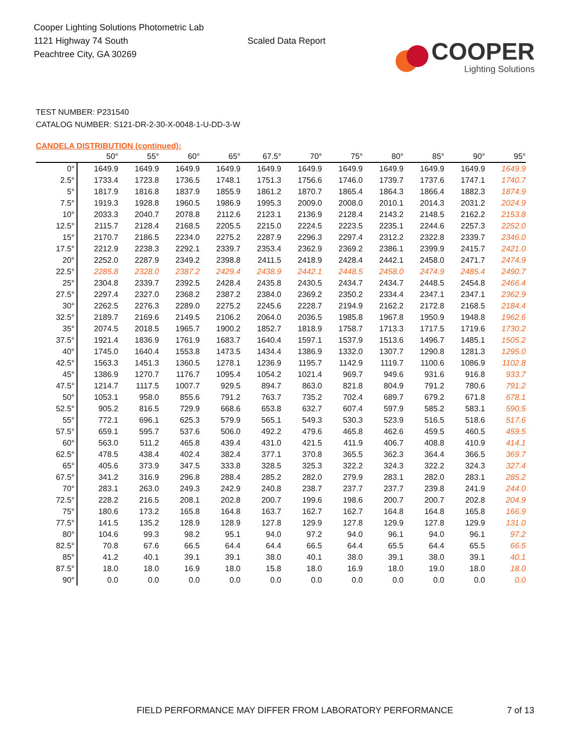Cooper Lighting Solutions Photometric Lab
1121 Highway 74 South
Peachtree City, GA 30269
Scaled Data Report
COOPER
Lighting Solutions
TEST NUMBER: P231540
CATALOG NUMBER: S121-DR-2-30-X-0048-1-U-DD-3-W
CANDELA DISTRIBUTION (continued):
| | 50° | 55° | 60° | 65° | 67.5° | 70° | 75° | 80° | 85° | 90° | 95° |
| --- | --- | --- | --- | --- | --- | --- | --- | --- | --- | --- | --- |
| 0° | 1649.9 | 1649.9 | 1649.9 | 1649.9 | 1649.9 | 1649.9 | 1649.9 | 1649.9 | 1649.9 | 1649.9 | 1649.9 |
| 2.5° | 1733.4 | 1723.8 | 1736.5 | 1748.1 | 1751.3 | 1756.6 | 1746.0 | 1739.7 | 1737.6 | 1747.1 | 1740.7 |
| 5° | 1817.9 | 1816.8 | 1837.9 | 1855.9 | 1861.2 | 1870.7 | 1865.4 | 1864.3 | 1866.4 | 1882.3 | 1874.9 |
| 7.5° | 1919.3 | 1928.8 | 1960.5 | 1986.9 | 1995.3 | 2009.0 | 2008.0 | 2010.1 | 2014.3 | 2031.2 | 2024.9 |
| 10° | 2033.3 | 2040.7 | 2078.8 | 2112.6 | 2123.1 | 2136.9 | 2128.4 | 2143.2 | 2148.5 | 2162.2 | 2153.8 |
| 12.5° | 2115.7 | 2128.4 | 2168.5 | 2205.5 | 2215.0 | 2224.5 | 2223.5 | 2235.1 | 2244.6 | 2257.3 | 2252.0 |
| 15° | 2170.7 | 2186.5 | 2234.0 | 2275.2 | 2287.9 | 2296.3 | 2297.4 | 2312.2 | 2322.8 | 2339.7 | 2346.0 |
| 17.5° | 2212.9 | 2238.3 | 2292.1 | 2339.7 | 2353.4 | 2362.9 | 2369.2 | 2386.1 | 2399.9 | 2415.7 | 2421.0 |
| 20° | 2252.0 | 2287.9 | 2349.2 | 2398.8 | 2411.5 | 2418.9 | 2428.4 | 2442.1 | 2458.0 | 2471.7 | 2474.9 |
| 22.5° | 2285.8 | 2328.0 | 2387.2 | 2429.4 | 2438.9 | 2442.1 | 2448.5 | 2458.0 | 2474.9 | 2485.4 | 2490.7 |
| 25° | 2304.8 | 2339.7 | 2392.5 | 2428.4 | 2435.8 | 2430.5 | 2434.7 | 2434.7 | 2448.5 | 2454.8 | 2466.4 |
| 27.5° | 2297.4 | 2327.0 | 2368.2 | 2387.2 | 2384.0 | 2369.2 | 2350.2 | 2334.4 | 2347.1 | 2347.1 | 2362.9 |
| 30° | 2262.5 | 2276.3 | 2289.0 | 2275.2 | 2245.6 | 2228.7 | 2194.9 | 2162.2 | 2172.8 | 2168.5 | 2184.4 |
| 32.5° | 2189.7 | 2169.6 | 2149.5 | 2106.2 | 2064.0 | 2036.5 | 1985.8 | 1967.8 | 1950.9 | 1948.8 | 1962.6 |
| 35° | 2074.5 | 2018.5 | 1965.7 | 1900.2 | 1852.7 | 1818.9 | 1758.7 | 1713.3 | 1717.5 | 1719.6 | 1730.2 |
| 37.5° | 1921.4 | 1836.9 | 1761.9 | 1683.7 | 1640.4 | 1597.1 | 1537.9 | 1513.6 | 1496.7 | 1485.1 | 1505.2 |
| 40° | 1745.0 | 1640.4 | 1553.8 | 1473.5 | 1434.4 | 1386.9 | 1332.0 | 1307.7 | 1290.8 | 1281.3 | 1295.0 |
| 42.5° | 1563.3 | 1451.3 | 1360.5 | 1278.1 | 1236.9 | 1195.7 | 1142.9 | 1119.7 | 1100.6 | 1086.9 | 1102.8 |
| 45° | 1386.9 | 1270.7 | 1176.7 | 1095.4 | 1054.2 | 1021.4 | 969.7 | 949.6 | 931.6 | 916.8 | 933.7 |
| 47.5° | 1214.7 | 1117.5 | 1007.7 | 929.5 | 894.7 | 863.0 | 821.8 | 804.9 | 791.2 | 780.6 | 791.2 |
| 50° | 1053.1 | 958.0 | 855.6 | 791.2 | 763.7 | 735.2 | 702.4 | 689.7 | 679.2 | 671.8 | 678.1 |
| 52.5° | 905.2 | 816.5 | 729.9 | 668.6 | 653.8 | 632.7 | 607.4 | 597.9 | 585.2 | 583.1 | 590.5 |
| 55° | 772.1 | 696.1 | 625.3 | 579.9 | 565.1 | 549.3 | 530.3 | 523.9 | 516.5 | 518.6 | 517.6 |
| 57.5° | 659.1 | 595.7 | 537.6 | 506.0 | 492.2 | 479.6 | 465.8 | 462.6 | 459.5 | 460.5 | 459.5 |
| 60° | 563.0 | 511.2 | 465.8 | 439.4 | 431.0 | 421.5 | 411.9 | 406.7 | 408.8 | 410.9 | 414.1 |
| 62.5° | 478.5 | 438.4 | 402.4 | 382.4 | 377.1 | 370.8 | 365.5 | 362.3 | 364.4 | 366.5 | 369.7 |
| 65° | 405.6 | 373.9 | 347.5 | 333.8 | 328.5 | 325.3 | 322.2 | 324.3 | 322.2 | 324.3 | 327.4 |
| 67.5° | 341.2 | 316.9 | 296.8 | 288.4 | 285.2 | 282.0 | 279.9 | 283.1 | 282.0 | 283.1 | 285.2 |
| 70° | 283.1 | 263.0 | 249.3 | 242.9 | 240.8 | 238.7 | 237.7 | 237.7 | 239.8 | 241.9 | 244.0 |
| 72.5° | 228.2 | 216.5 | 208.1 | 202.8 | 200.7 | 199.6 | 198.6 | 200.7 | 200.7 | 202.8 | 204.9 |
| 75° | 180.6 | 173.2 | 165.8 | 164.8 | 163.7 | 162.7 | 162.7 | 164.8 | 164.8 | 165.8 | 166.9 |
| 77.5° | 141.5 | 135.2 | 128.9 | 128.9 | 127.8 | 129.9 | 127.8 | 129.9 | 127.8 | 129.9 | 131.0 |
| 80° | 104.6 | 99.3 | 98.2 | 95.1 | 94.0 | 97.2 | 94.0 | 96.1 | 94.0 | 96.1 | 97.2 |
| 82.5° | 70.8 | 67.6 | 66.5 | 64.4 | 64.4 | 66.5 | 64.4 | 65.5 | 64.4 | 65.5 | 66.5 |
| 85° | 41.2 | 40.1 | 39.1 | 39.1 | 38.0 | 40.1 | 38.0 | 39.1 | 38.0 | 39.1 | 40.1 |
| 87.5° | 18.0 | 18.0 | 16.9 | 18.0 | 15.8 | 18.0 | 16.9 | 18.0 | 19.0 | 18.0 | 18.0 |
| 90° | 0.0 | 0.0 | 0.0 | 0.0 | 0.0 | 0.0 | 0.0 | 0.0 | 0.0 | 0.0 | 0.0 |
FIELD PERFORMANCE MAY DIFFER FROM LABORATORY PERFORMANCE
7 of 13